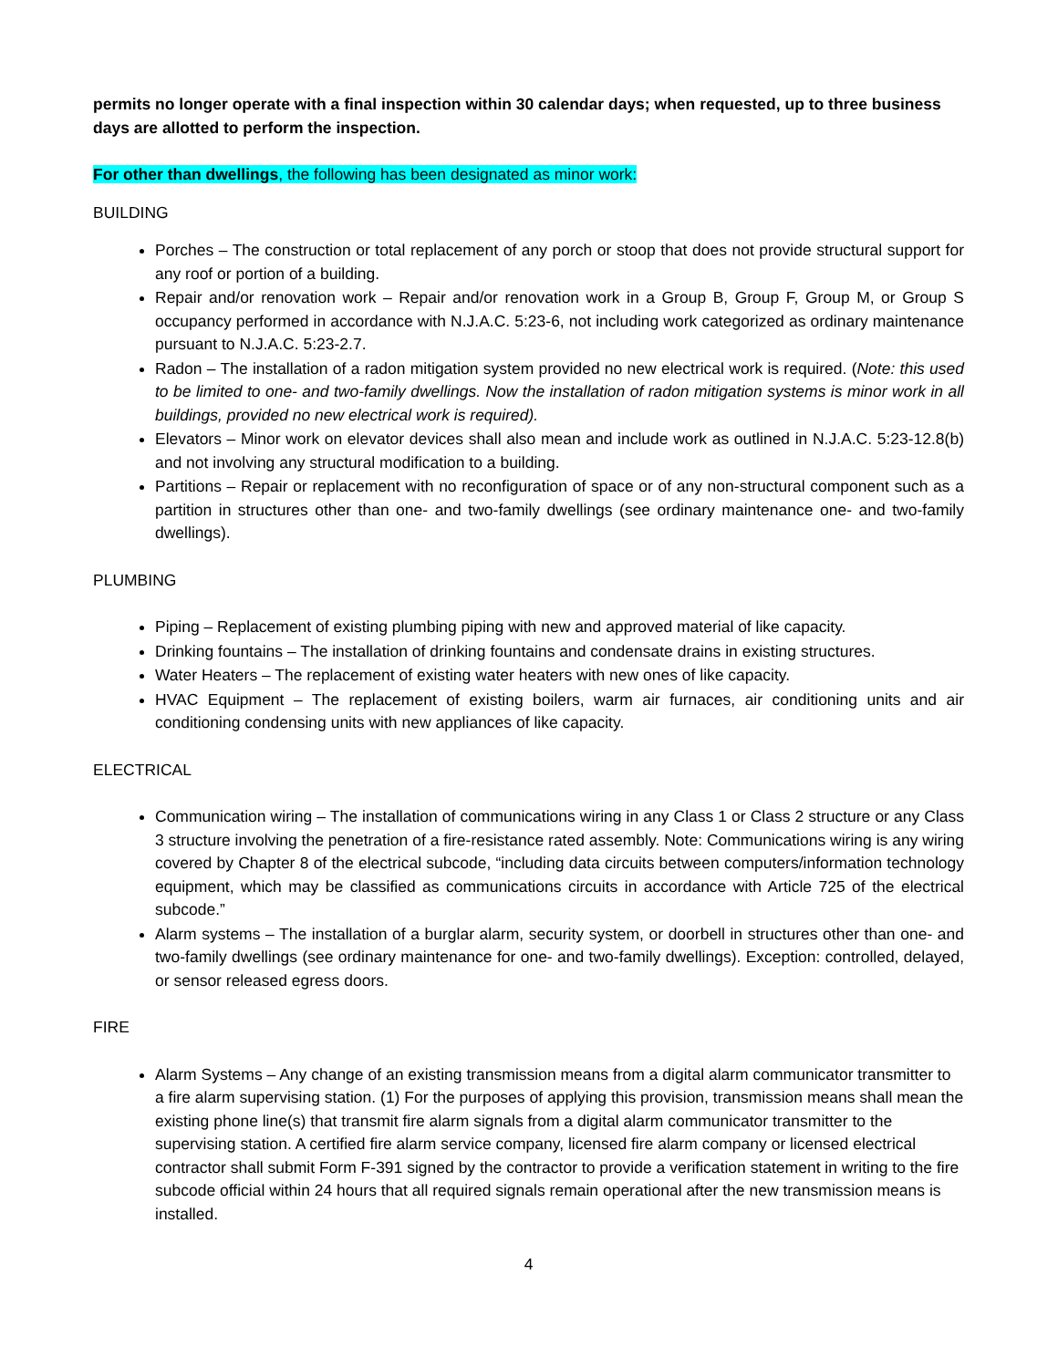permits no longer operate with a final inspection within 30 calendar days; when requested, up to three business days are allotted to perform the inspection.
For other than dwellings, the following has been designated as minor work:
BUILDING
Porches – The construction or total replacement of any porch or stoop that does not provide structural support for any roof or portion of a building.
Repair and/or renovation work – Repair and/or renovation work in a Group B, Group F, Group M, or Group S occupancy performed in accordance with N.J.A.C. 5:23-6, not including work categorized as ordinary maintenance pursuant to N.J.A.C. 5:23-2.7.
Radon – The installation of a radon mitigation system provided no new electrical work is required. (Note: this used to be limited to one- and two-family dwellings. Now the installation of radon mitigation systems is minor work in all buildings, provided no new electrical work is required).
Elevators – Minor work on elevator devices shall also mean and include work as outlined in N.J.A.C. 5:23-12.8(b) and not involving any structural modification to a building.
Partitions – Repair or replacement with no reconfiguration of space or of any non-structural component such as a partition in structures other than one- and two-family dwellings (see ordinary maintenance one- and two-family dwellings).
PLUMBING
Piping – Replacement of existing plumbing piping with new and approved material of like capacity.
Drinking fountains – The installation of drinking fountains and condensate drains in existing structures.
Water Heaters – The replacement of existing water heaters with new ones of like capacity.
HVAC Equipment – The replacement of existing boilers, warm air furnaces, air conditioning units and air conditioning condensing units with new appliances of like capacity.
ELECTRICAL
Communication wiring – The installation of communications wiring in any Class 1 or Class 2 structure or any Class 3 structure involving the penetration of a fire-resistance rated assembly. Note: Communications wiring is any wiring covered by Chapter 8 of the electrical subcode, “including data circuits between computers/information technology equipment, which may be classified as communications circuits in accordance with Article 725 of the electrical subcode.”
Alarm systems – The installation of a burglar alarm, security system, or doorbell in structures other than one- and two-family dwellings (see ordinary maintenance for one- and two-family dwellings). Exception: controlled, delayed, or sensor released egress doors.
FIRE
Alarm Systems – Any change of an existing transmission means from a digital alarm communicator transmitter to a fire alarm supervising station. (1) For the purposes of applying this provision, transmission means shall mean the existing phone line(s) that transmit fire alarm signals from a digital alarm communicator transmitter to the supervising station. A certified fire alarm service company, licensed fire alarm company or licensed electrical contractor shall submit Form F-391 signed by the contractor to provide a verification statement in writing to the fire subcode official within 24 hours that all required signals remain operational after the new transmission means is installed.
4